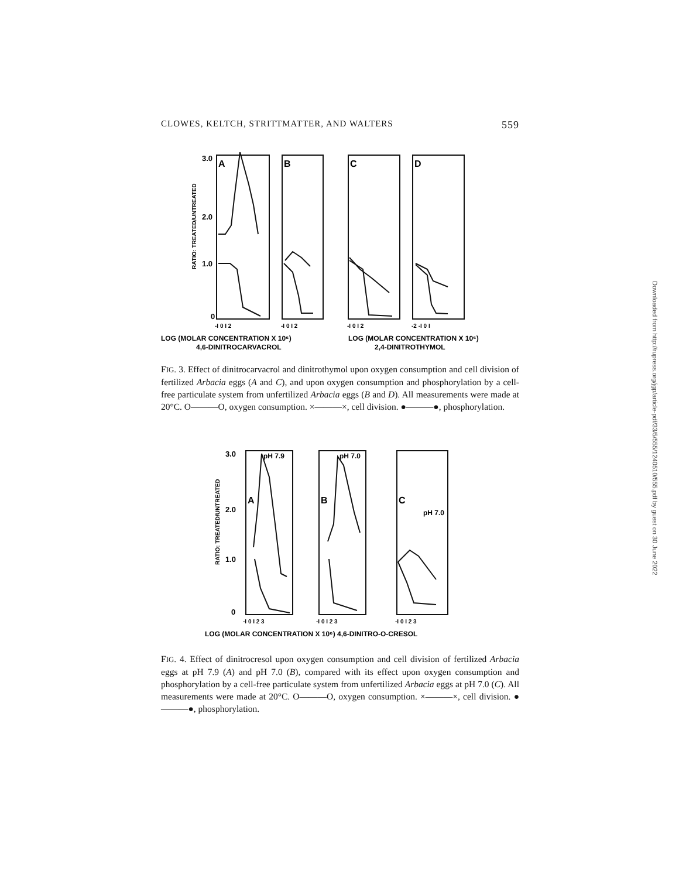CLOWES, KELTCH, STRITTMATTER, AND WALTERS 559
3.0
2.0
1.0
0
A
B
C
D
RATIO: TREATED/UNTREATED
-I 0 I 2
-I 0 I 2
-I 0 I 2
-2 -I 0 I
LOG (MOLAR CONCENTRATION X 10⁶)
LOG (MOLAR CONCENTRATION X 10⁶)
4,6-DINITROCARVACROL
2,4-DINITROTHYMOL
FIG. 3. Effect of dinitrocarvacrol and dinitrothymol upon oxygen consumption and cell division of fertilized Arbacia eggs (A and C), and upon oxygen consumption and phosphorylation by a cell-free particulate system from unfertilized Arbacia eggs (B and D). All measurements were made at 20°C. O———O, oxygen consumption. ×———×, cell division. ●———●, phosphorylation.
3.0
2.0
1.0
0
pH 7.9
pH 7.0
A
B
C
pH 7.0
RATIO: TREATED/UNTREATED
-I 0 I 2 3
-I 0 I 2 3
-I 0 I 2 3
LOG (MOLAR CONCENTRATION X 10⁶) 4,6-DINITRO-O-CRESOL
FIG. 4. Effect of dinitrocresol upon oxygen consumption and cell division of fertilized Arbacia eggs at pH 7.9 (A) and pH 7.0 (B), compared with its effect upon oxygen consumption and phosphorylation by a cell-free particulate system from unfertilized Arbacia eggs at pH 7.0 (C). All measurements were made at 20°C. O———O, oxygen consumption. ×———×, cell division. ●———●, phosphorylation.
Downloaded from http://rupress.org/jgp/article-pdf/33/5/555/1240510/555.pdf by guest on 30 June 2022